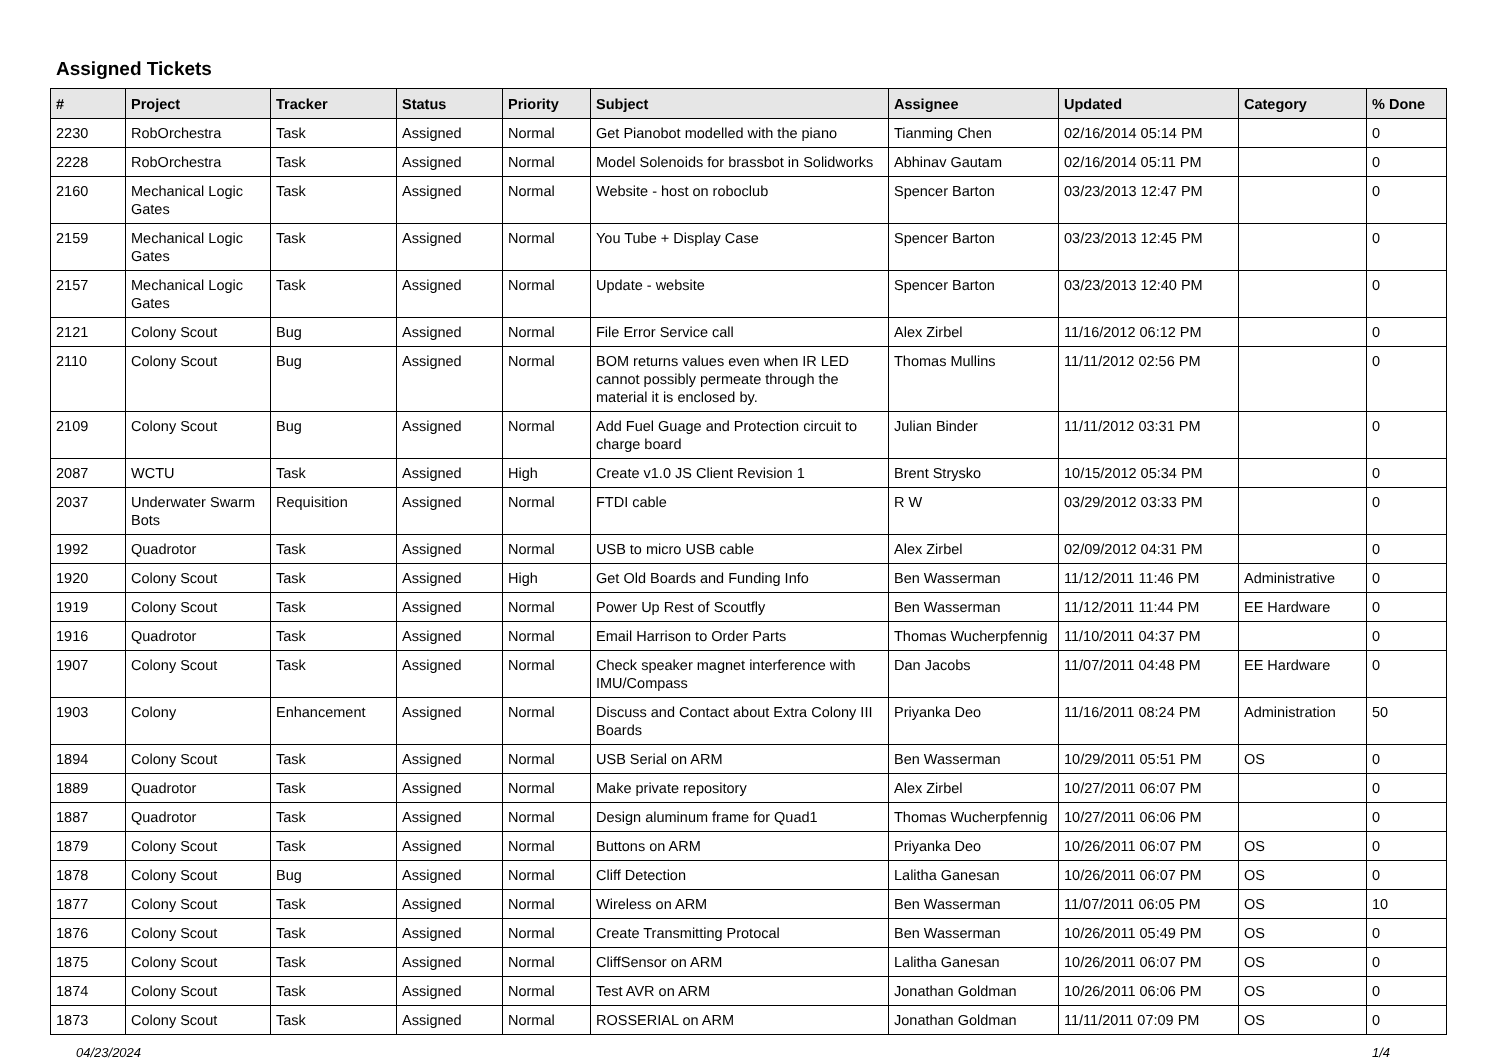Assigned Tickets
| # | Project | Tracker | Status | Priority | Subject | Assignee | Updated | Category | % Done |
| --- | --- | --- | --- | --- | --- | --- | --- | --- | --- |
| 2230 | RobOrchestra | Task | Assigned | Normal | Get Pianobot modelled with the piano | Tianming Chen | 02/16/2014 05:14 PM | | 0 |
| 2228 | RobOrchestra | Task | Assigned | Normal | Model Solenoids for brassbot in Solidworks | Abhinav Gautam | 02/16/2014 05:11 PM | | 0 |
| 2160 | Mechanical Logic Gates | Task | Assigned | Normal | Website - host on roboclub | Spencer Barton | 03/23/2013 12:47 PM | | 0 |
| 2159 | Mechanical Logic Gates | Task | Assigned | Normal | You Tube + Display Case | Spencer Barton | 03/23/2013 12:45 PM | | 0 |
| 2157 | Mechanical Logic Gates | Task | Assigned | Normal | Update - website | Spencer Barton | 03/23/2013 12:40 PM | | 0 |
| 2121 | Colony Scout | Bug | Assigned | Normal | File Error Service call | Alex Zirbel | 11/16/2012 06:12 PM | | 0 |
| 2110 | Colony Scout | Bug | Assigned | Normal | BOM returns values even when IR LED cannot possibly permeate through the material it is enclosed by. | Thomas Mullins | 11/11/2012 02:56 PM | | 0 |
| 2109 | Colony Scout | Bug | Assigned | Normal | Add Fuel Guage and Protection circuit to charge board | Julian Binder | 11/11/2012 03:31 PM | | 0 |
| 2087 | WCTU | Task | Assigned | High | Create v1.0 JS Client Revision 1 | Brent Strysko | 10/15/2012 05:34 PM | | 0 |
| 2037 | Underwater Swarm Bots | Requisition | Assigned | Normal | FTDI cable | R W | 03/29/2012 03:33 PM | | 0 |
| 1992 | Quadrotor | Task | Assigned | Normal | USB to micro USB cable | Alex Zirbel | 02/09/2012 04:31 PM | | 0 |
| 1920 | Colony Scout | Task | Assigned | High | Get Old Boards and Funding Info | Ben Wasserman | 11/12/2011 11:46 PM | Administrative | 0 |
| 1919 | Colony Scout | Task | Assigned | Normal | Power Up Rest of Scoutfly | Ben Wasserman | 11/12/2011 11:44 PM | EE Hardware | 0 |
| 1916 | Quadrotor | Task | Assigned | Normal | Email Harrison to Order Parts | Thomas Wucherpfennig | 11/10/2011 04:37 PM | | 0 |
| 1907 | Colony Scout | Task | Assigned | Normal | Check speaker magnet interference with IMU/Compass | Dan Jacobs | 11/07/2011 04:48 PM | EE Hardware | 0 |
| 1903 | Colony | Enhancement | Assigned | Normal | Discuss and Contact about Extra Colony III Boards | Priyanka Deo | 11/16/2011 08:24 PM | Administration | 50 |
| 1894 | Colony Scout | Task | Assigned | Normal | USB Serial on ARM | Ben Wasserman | 10/29/2011 05:51 PM | OS | 0 |
| 1889 | Quadrotor | Task | Assigned | Normal | Make private repository | Alex Zirbel | 10/27/2011 06:07 PM | | 0 |
| 1887 | Quadrotor | Task | Assigned | Normal | Design aluminum frame for Quad1 | Thomas Wucherpfennig | 10/27/2011 06:06 PM | | 0 |
| 1879 | Colony Scout | Task | Assigned | Normal | Buttons on ARM | Priyanka Deo | 10/26/2011 06:07 PM | OS | 0 |
| 1878 | Colony Scout | Bug | Assigned | Normal | Cliff Detection | Lalitha Ganesan | 10/26/2011 06:07 PM | OS | 0 |
| 1877 | Colony Scout | Task | Assigned | Normal | Wireless on ARM | Ben Wasserman | 11/07/2011 06:05 PM | OS | 10 |
| 1876 | Colony Scout | Task | Assigned | Normal | Create Transmitting Protocal | Ben Wasserman | 10/26/2011 05:49 PM | OS | 0 |
| 1875 | Colony Scout | Task | Assigned | Normal | CliffSensor on ARM | Lalitha Ganesan | 10/26/2011 06:07 PM | OS | 0 |
| 1874 | Colony Scout | Task | Assigned | Normal | Test AVR on ARM | Jonathan Goldman | 10/26/2011 06:06 PM | OS | 0 |
| 1873 | Colony Scout | Task | Assigned | Normal | ROSSERIAL on ARM | Jonathan Goldman | 11/11/2011 07:09 PM | OS | 0 |
04/23/2024 1/4